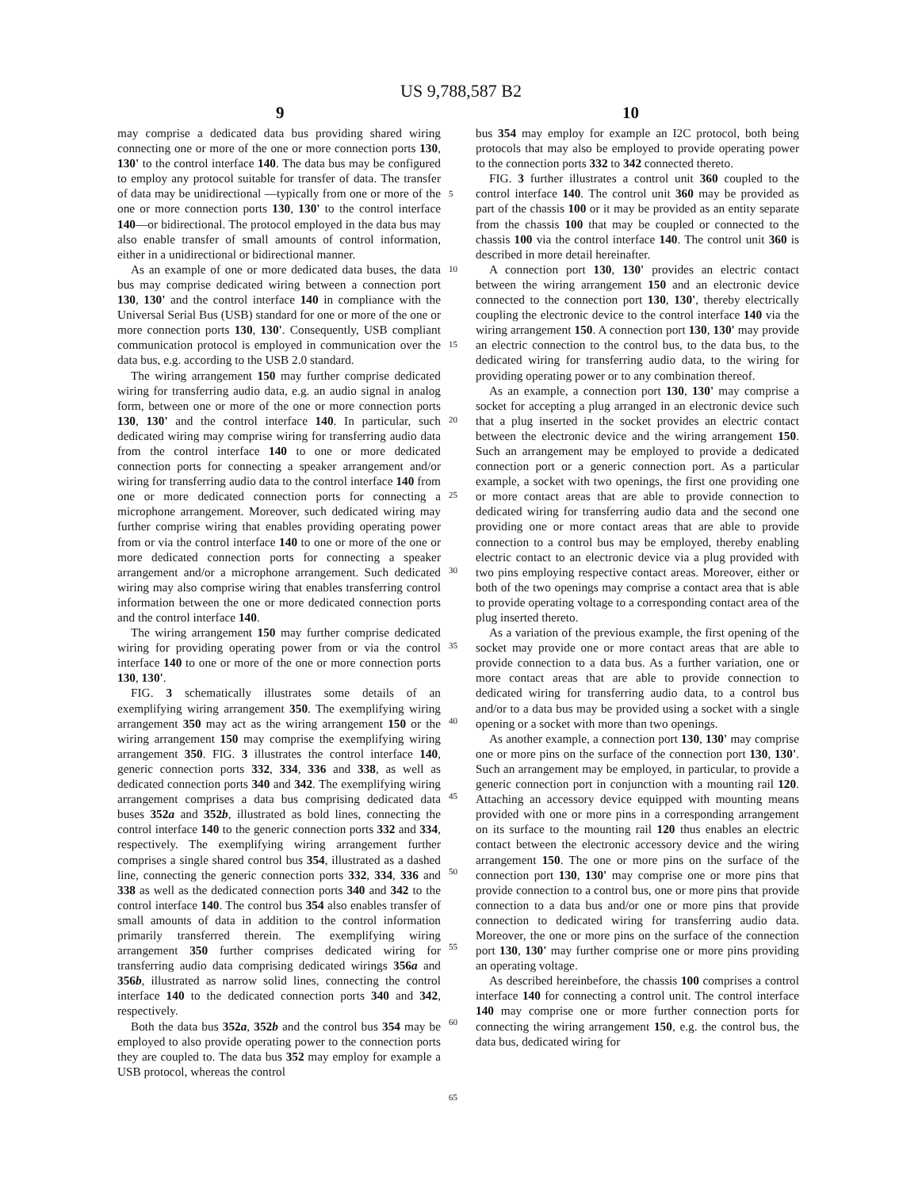US 9,788,587 B2
9 10
may comprise a dedicated data bus providing shared wiring connecting one or more of the one or more connection ports 130, 130' to the control interface 140. The data bus may be configured to employ any protocol suitable for transfer of data. The transfer of data may be unidirectional —typically from one or more of the one or more connection ports 130, 130' to the control interface 140—or bidirectional. The protocol employed in the data bus may also enable transfer of small amounts of control information, either in a unidirectional or bidirectional manner.
As an example of one or more dedicated data buses, the data bus may comprise dedicated wiring between a connection port 130, 130' and the control interface 140 in compliance with the Universal Serial Bus (USB) standard for one or more of the one or more connection ports 130, 130'. Consequently, USB compliant communication protocol is employed in communication over the data bus, e.g. according to the USB 2.0 standard.
The wiring arrangement 150 may further comprise dedicated wiring for transferring audio data, e.g. an audio signal in analog form, between one or more of the one or more connection ports 130, 130' and the control interface 140. In particular, such dedicated wiring may comprise wiring for transferring audio data from the control interface 140 to one or more dedicated connection ports for connecting a speaker arrangement and/or wiring for transferring audio data to the control interface 140 from one or more dedicated connection ports for connecting a microphone arrangement. Moreover, such dedicated wiring may further comprise wiring that enables providing operating power from or via the control interface 140 to one or more of the one or more dedicated connection ports for connecting a speaker arrangement and/or a microphone arrangement. Such dedicated wiring may also comprise wiring that enables transferring control information between the one or more dedicated connection ports and the control interface 140.
The wiring arrangement 150 may further comprise dedicated wiring for providing operating power from or via the control interface 140 to one or more of the one or more connection ports 130, 130'.
FIG. 3 schematically illustrates some details of an exemplifying wiring arrangement 350. The exemplifying wiring arrangement 350 may act as the wiring arrangement 150 or the wiring arrangement 150 may comprise the exemplifying wiring arrangement 350. FIG. 3 illustrates the control interface 140, generic connection ports 332, 334, 336 and 338, as well as dedicated connection ports 340 and 342. The exemplifying wiring arrangement comprises a data bus comprising dedicated data buses 352a and 352b, illustrated as bold lines, connecting the control interface 140 to the generic connection ports 332 and 334, respectively. The exemplifying wiring arrangement further comprises a single shared control bus 354, illustrated as a dashed line, connecting the generic connection ports 332, 334, 336 and 338 as well as the dedicated connection ports 340 and 342 to the control interface 140. The control bus 354 also enables transfer of small amounts of data in addition to the control information primarily transferred therein. The exemplifying wiring arrangement 350 further comprises dedicated wiring for transferring audio data comprising dedicated wirings 356a and 356b, illustrated as narrow solid lines, connecting the control interface 140 to the dedicated connection ports 340 and 342, respectively.
Both the data bus 352a, 352b and the control bus 354 may be employed to also provide operating power to the connection ports they are coupled to. The data bus 352 may employ for example a USB protocol, whereas the control
bus 354 may employ for example an I2C protocol, both being protocols that may also be employed to provide operating power to the connection ports 332 to 342 connected thereto.
FIG. 3 further illustrates a control unit 360 coupled to the control interface 140. The control unit 360 may be provided as part of the chassis 100 or it may be provided as an entity separate from the chassis 100 that may be coupled or connected to the chassis 100 via the control interface 140. The control unit 360 is described in more detail hereinafter.
A connection port 130, 130' provides an electric contact between the wiring arrangement 150 and an electronic device connected to the connection port 130, 130', thereby electrically coupling the electronic device to the control interface 140 via the wiring arrangement 150. A connection port 130, 130' may provide an electric connection to the control bus, to the data bus, to the dedicated wiring for transferring audio data, to the wiring for providing operating power or to any combination thereof.
As an example, a connection port 130, 130' may comprise a socket for accepting a plug arranged in an electronic device such that a plug inserted in the socket provides an electric contact between the electronic device and the wiring arrangement 150. Such an arrangement may be employed to provide a dedicated connection port or a generic connection port. As a particular example, a socket with two openings, the first one providing one or more contact areas that are able to provide connection to dedicated wiring for transferring audio data and the second one providing one or more contact areas that are able to provide connection to a control bus may be employed, thereby enabling electric contact to an electronic device via a plug provided with two pins employing respective contact areas. Moreover, either or both of the two openings may comprise a contact area that is able to provide operating voltage to a corresponding contact area of the plug inserted thereto.
As a variation of the previous example, the first opening of the socket may provide one or more contact areas that are able to provide connection to a data bus. As a further variation, one or more contact areas that are able to provide connection to dedicated wiring for transferring audio data, to a control bus and/or to a data bus may be provided using a socket with a single opening or a socket with more than two openings.
As another example, a connection port 130, 130' may comprise one or more pins on the surface of the connection port 130, 130'. Such an arrangement may be employed, in particular, to provide a generic connection port in conjunction with a mounting rail 120. Attaching an accessory device equipped with mounting means provided with one or more pins in a corresponding arrangement on its surface to the mounting rail 120 thus enables an electric contact between the electronic accessory device and the wiring arrangement 150. The one or more pins on the surface of the connection port 130, 130' may comprise one or more pins that provide connection to a control bus, one or more pins that provide connection to a data bus and/or one or more pins that provide connection to dedicated wiring for transferring audio data. Moreover, the one or more pins on the surface of the connection port 130, 130' may further comprise one or more pins providing an operating voltage.
As described hereinbefore, the chassis 100 comprises a control interface 140 for connecting a control unit. The control interface 140 may comprise one or more further connection ports for connecting the wiring arrangement 150, e.g. the control bus, the data bus, dedicated wiring for
5
10
15
20
25
30
35
40
45
50
55
60
65